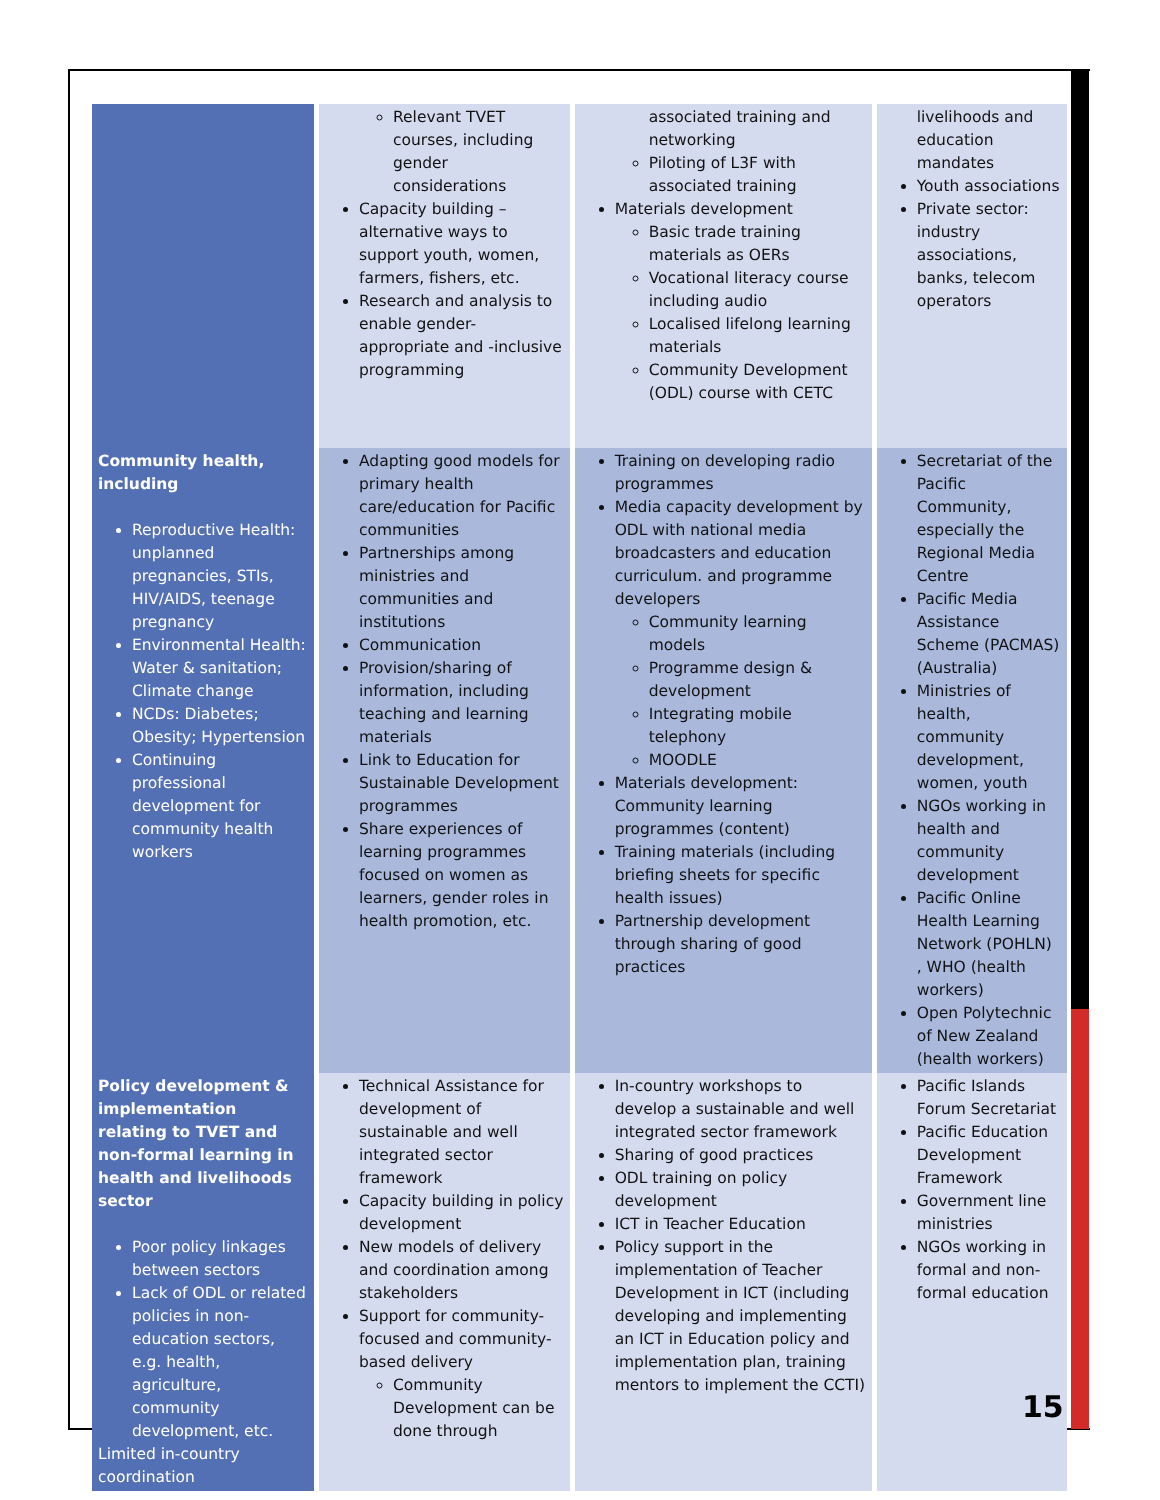| | Relevant TVET courses, including gender considerations Capacity building – alternative ways to support youth, women, farmers, fishers, etc. Research and analysis to enable gender-appropriate and -inclusive programming | associated training and networking Piloting of L3F with associated training Materials development Basic trade training materials as OERs Vocational literacy course including audio Localised lifelong learning materials Community Development (ODL) course with CETC | livelihoods and education mandates Youth associations Private sector: industry associations, banks, telecom operators |
| Community health, including Reproductive Health: unplanned pregnancies, STIs, HIV/AIDS, teenage pregnancy Environmental Health: Water & sanitation; Climate change NCDs: Diabetes; Obesity; Hypertension Continuing professional development for community health workers | Adapting good models for primary health care/education for Pacific communities Partnerships among ministries and communities and institutions Communication Provision/sharing of information, including teaching and learning materials Link to Education for Sustainable Development programmes Share experiences of learning programmes focused on women as learners, gender roles in health promotion, etc. | Training on developing radio programmes Media capacity development by ODL with national media broadcasters and education curriculum. and programme developers Community learning models Programme design & development Integrating mobile telephony MOODLE Materials development: Community learning programmes (content) Training materials (including briefing sheets for specific health issues) Partnership development through sharing of good practices | Secretariat of the Pacific Community, especially the Regional Media Centre Pacific Media Assistance Scheme (PACMAS)(Australia) Ministries of health, community development, women, youth NGOs working in health and community development Pacific Online Health Learning Network (POHLN) , WHO (health workers) Open Polytechnic of New Zealand (health workers) |
| Policy development & implementation relating to TVET and non-formal learning in health and livelihoods sector Poor policy linkages between sectors Lack of ODL or related policies in non-education sectors, e.g. health, agriculture, community development, etc. Limited in-country coordination | Technical Assistance for development of sustainable and well integrated sector framework Capacity building in policy development New models of delivery and coordination among stakeholders Support for community-focused and community-based delivery Community Development can be done through | In-country workshops to develop a sustainable and well integrated sector framework Sharing of good practices ODL training on policy development ICT in Teacher Education Policy support in the implementation of Teacher Development in ICT (including developing and implementing an ICT in Education policy and implementation plan, training mentors to implement the CCTI) | Pacific Islands Forum Secretariat Pacific Education Development Framework Government line ministries NGOs working in formal and non-formal education |
15